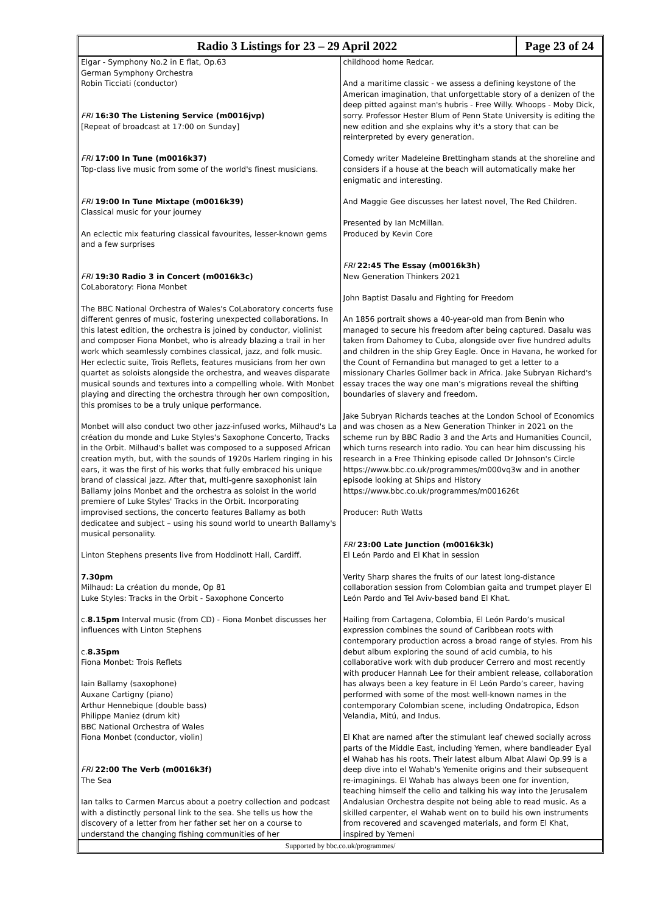Radio 3 Listings for 23 – 29 April 2022
Page 23 of 24
Elgar - Symphony No.2 in E flat, Op.63
German Symphony Orchestra
Robin Ticciati (conductor)
FRI 16:30 The Listening Service (m0016jvp)
[Repeat of broadcast at 17:00 on Sunday]
FRI 17:00 In Tune (m0016k37)
Top-class live music from some of the world's finest musicians.
FRI 19:00 In Tune Mixtape (m0016k39)
Classical music for your journey
An eclectic mix featuring classical favourites, lesser-known gems and a few surprises
FRI 19:30 Radio 3 in Concert (m0016k3c)
CoLaboratory: Fiona Monbet
The BBC National Orchestra of Wales's CoLaboratory concerts fuse different genres of music, fostering unexpected collaborations. In this latest edition, the orchestra is joined by conductor, violinist and composer Fiona Monbet, who is already blazing a trail in her work which seamlessly combines classical, jazz, and folk music. Her eclectic suite, Trois Reflets, features musicians from her own quartet as soloists alongside the orchestra, and weaves disparate musical sounds and textures into a compelling whole. With Monbet playing and directing the orchestra through her own composition, this promises to be a truly unique performance.
Monbet will also conduct two other jazz-infused works, Milhaud's La création du monde and Luke Styles's Saxophone Concerto, Tracks in the Orbit. Milhaud's ballet was composed to a supposed African creation myth, but, with the sounds of 1920s Harlem ringing in his ears, it was the first of his works that fully embraced his unique brand of classical jazz. After that, multi-genre saxophonist Iain Ballamy joins Monbet and the orchestra as soloist in the world premiere of Luke Styles' Tracks in the Orbit. Incorporating improvised sections, the concerto features Ballamy as both dedicatee and subject – using his sound world to unearth Ballamy's musical personality.
Linton Stephens presents live from Hoddinott Hall, Cardiff.
7.30pm
Milhaud: La création du monde, Op 81
Luke Styles: Tracks in the Orbit - Saxophone Concerto
c.8.15pm Interval music (from CD) - Fiona Monbet discusses her influences with Linton Stephens
c.8.35pm
Fiona Monbet: Trois Reflets
Iain Ballamy (saxophone)
Auxane Cartigny (piano)
Arthur Hennebique (double bass)
Philippe Maniez (drum kit)
BBC National Orchestra of Wales
Fiona Monbet (conductor, violin)
FRI 22:00 The Verb (m0016k3f)
The Sea
Ian talks to Carmen Marcus about a poetry collection and podcast with a distinctly personal link to the sea. She tells us how the discovery of a letter from her father set her on a course to understand the changing fishing communities of her
childhood home Redcar.
And a maritime classic - we assess a defining keystone of the American imagination, that unforgettable story of a denizen of the deep pitted against man's hubris - Free Willy. Whoops - Moby Dick, sorry. Professor Hester Blum of Penn State University is editing the new edition and she explains why it's a story that can be reinterpreted by every generation.
Comedy writer Madeleine Brettingham stands at the shoreline and considers if a house at the beach will automatically make her enigmatic and interesting.
And Maggie Gee discusses her latest novel, The Red Children.
Presented by Ian McMillan.
Produced by Kevin Core
FRI 22:45 The Essay (m0016k3h)
New Generation Thinkers 2021
John Baptist Dasalu and Fighting for Freedom
An 1856 portrait shows a 40-year-old man from Benin who managed to secure his freedom after being captured. Dasalu was taken from Dahomey to Cuba, alongside over five hundred adults and children in the ship Grey Eagle. Once in Havana, he worked for the Count of Fernandina but managed to get a letter to a missionary Charles Gollmer back in Africa. Jake Subryan Richard's essay traces the way one man’s migrations reveal the shifting boundaries of slavery and freedom.
Jake Subryan Richards teaches at the London School of Economics and was chosen as a New Generation Thinker in 2021 on the scheme run by BBC Radio 3 and the Arts and Humanities Council, which turns research into radio. You can hear him discussing his research in a Free Thinking episode called Dr Johnson's Circle https://www.bbc.co.uk/programmes/m000vq3w and in another episode looking at Ships and History https://www.bbc.co.uk/programmes/m001626t
Producer: Ruth Watts
FRI 23:00 Late Junction (m0016k3k)
El León Pardo and El Khat in session
Verity Sharp shares the fruits of our latest long-distance collaboration session from Colombian gaita and trumpet player El León Pardo and Tel Aviv-based band El Khat.
Hailing from Cartagena, Colombia, El León Pardo’s musical expression combines the sound of Caribbean roots with contemporary production across a broad range of styles. From his debut album exploring the sound of acid cumbia, to his collaborative work with dub producer Cerrero and most recently with producer Hannah Lee for their ambient release, collaboration has always been a key feature in El León Pardo’s career, having performed with some of the most well-known names in the contemporary Colombian scene, including Ondatropica, Edson Velandia, Mitú, and Indus.
El Khat are named after the stimulant leaf chewed socially across parts of the Middle East, including Yemen, where bandleader Eyal el Wahab has his roots. Their latest album Albat Alawi Op.99 is a deep dive into el Wahab's Yemenite origins and their subsequent re-imaginings. El Wahab has always been one for invention, teaching himself the cello and talking his way into the Jerusalem Andalusian Orchestra despite not being able to read music. As a skilled carpenter, el Wahab went on to build his own instruments from recovered and scavenged materials, and form El Khat, inspired by Yemeni
Supported by bbc.co.uk/programmes/